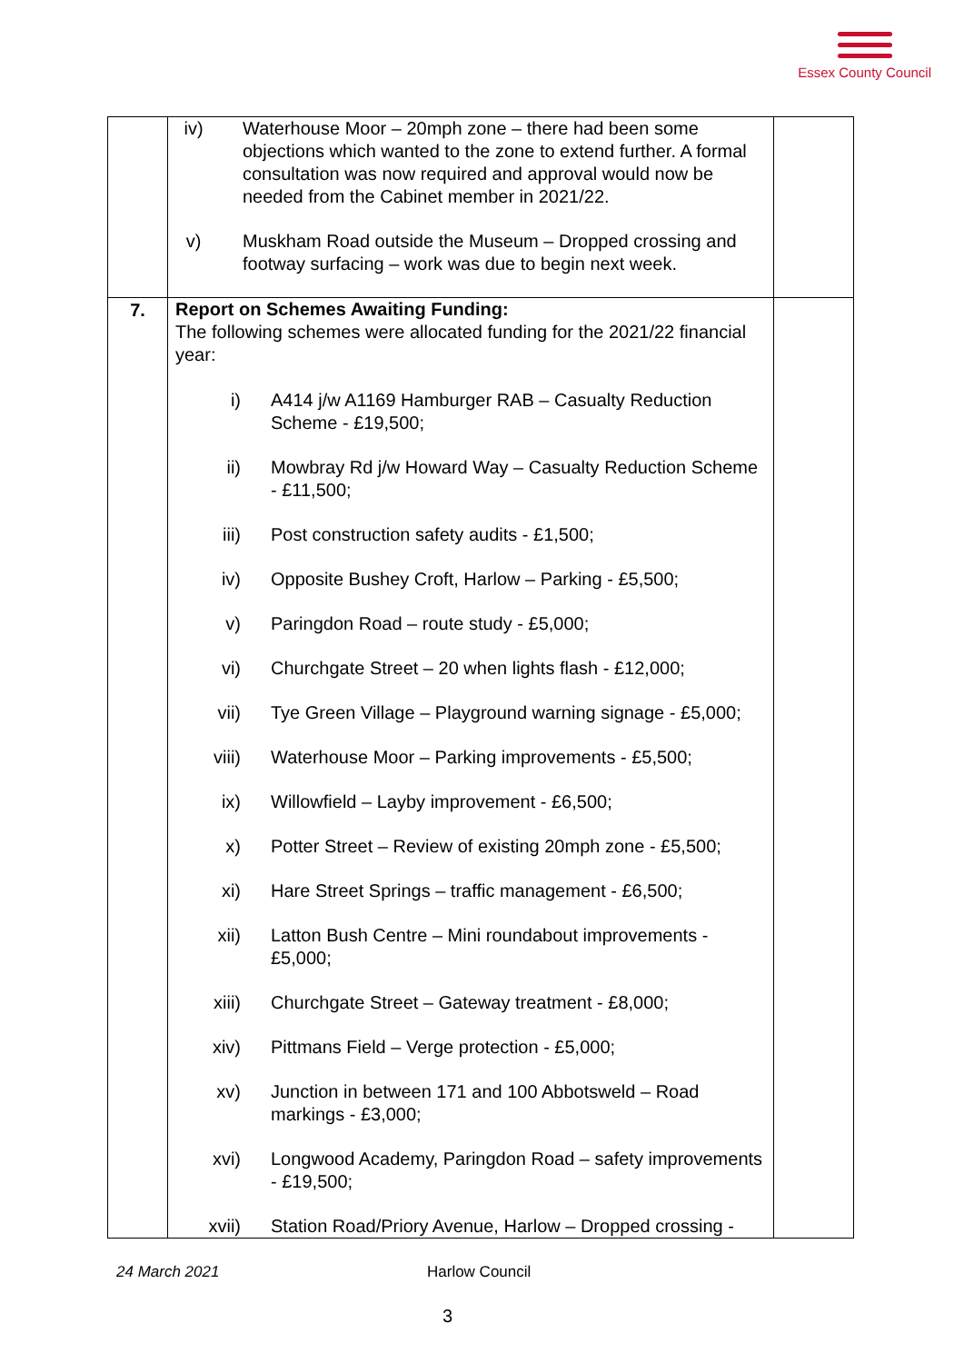Essex County Council
| | iv) Waterhouse Moor – 20mph zone – there had been some objections which wanted to the zone to extend further. A formal consultation was now required and approval would now be needed from the Cabinet member in 2021/22. v) Muskham Road outside the Museum – Dropped crossing and footway surfacing – work was due to begin next week. | |
| 7. | Report on Schemes Awaiting Funding: The following schemes were allocated funding for the 2021/22 financial year: i) A414 j/w A1169 Hamburger RAB – Casualty Reduction Scheme - £19,500; ii) Mowbray Rd j/w Howard Way – Casualty Reduction Scheme - £11,500; iii) Post construction safety audits - £1,500; iv) Opposite Bushey Croft, Harlow – Parking - £5,500; v) Paringdon Road – route study - £5,000; vi) Churchgate Street – 20 when lights flash - £12,000; vii) Tye Green Village – Playground warning signage - £5,000; viii) Waterhouse Moor – Parking improvements - £5,500; ix) Willowfield – Layby improvement - £6,500; x) Potter Street – Review of existing 20mph zone - £5,500; xi) Hare Street Springs – traffic management - £6,500; xii) Latton Bush Centre – Mini roundabout improvements - £5,000; xiii) Churchgate Street – Gateway treatment - £8,000; xiv) Pittmans Field – Verge protection - £5,000; xv) Junction in between 171 and 100 Abbotsweld – Road markings - £3,000; xvi) Longwood Academy, Paringdon Road – safety improvements - £19,500; xvii) Station Road/Priory Avenue, Harlow – Dropped crossing - | |
24 March 2021 Harlow Council
3